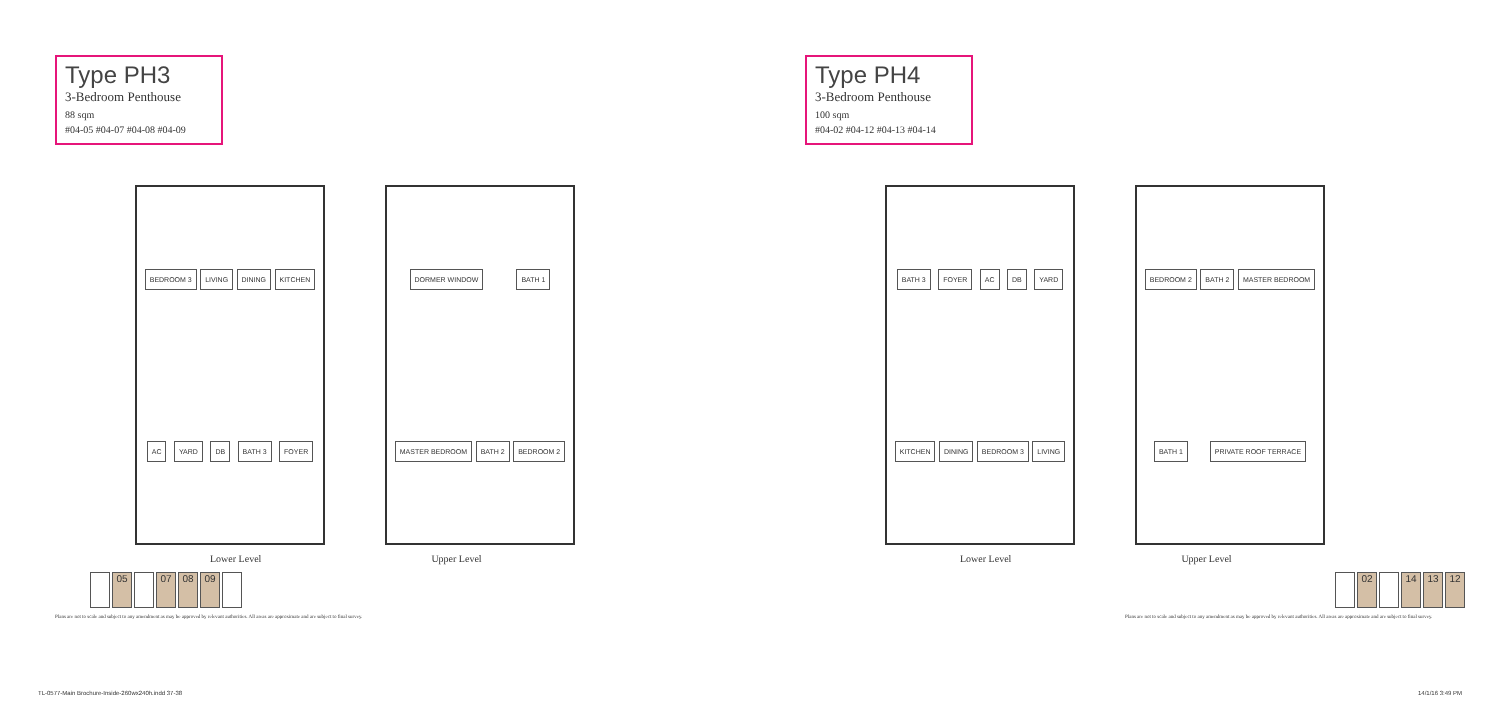Type PH3
3-Bedroom Penthouse
88 sqm
#04-05 #04-07 #04-08 #04-09
BEDROOM 3 LIVING DINING KITCHEN AC YARD DB BATH 3 FOYER
DORMER WINDOW BATH 1 MASTER BEDROOM BATH 2 BEDROOM 2
Lower Level Upper Level
05 07 08 09
Plans are not to scale and subject to any amendment as may be approved by relevant authorities. All areas are approximate and are subject to final survey.
Type PH4
3-Bedroom Penthouse
100 sqm
#04-02 #04-12 #04-13 #04-14
BATH 3 FOYER AC DB YARD KITCHEN DINING BEDROOM 3 LIVING
BEDROOM 2 BATH 2 MASTER BEDROOM BATH 1 PRIVATE ROOF TERRACE
Lower Level Upper Level
02 14 13 12
Plans are not to scale and subject to any amendment as may be approved by relevant authorities. All areas are approximate and are subject to final survey.
TL-0577-Main Brochure-Inside-260wx240h.indd 37-38 14/1/16 3:49 PM